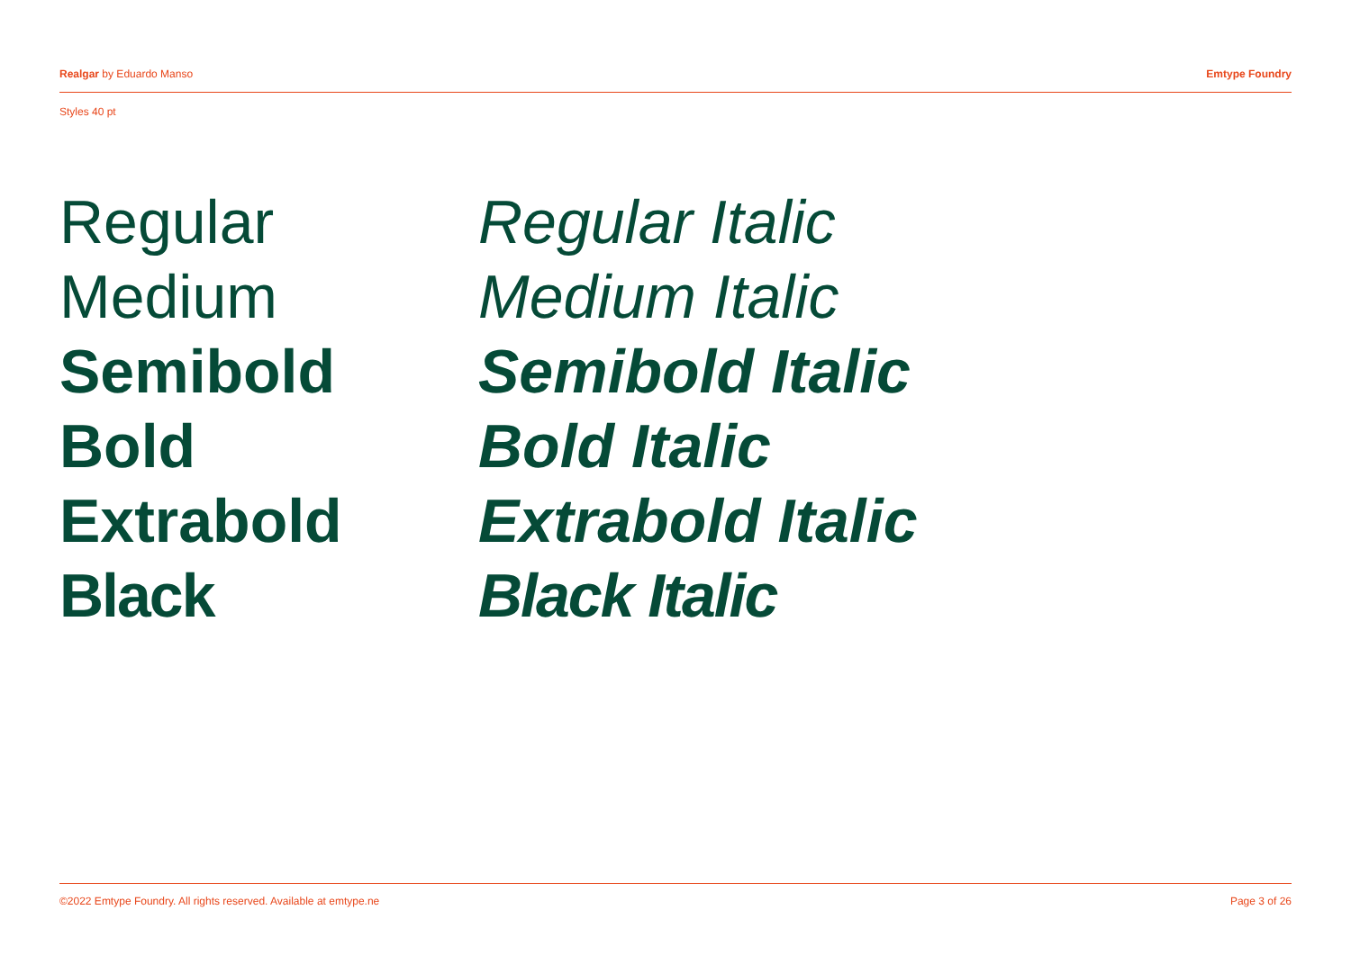Realgar by Eduardo Manso Emtype Foundry
Styles 40 pt
Regular
Medium
Semibold
Bold
Extrabold
Black
Regular Italic
Medium Italic
Semibold Italic
Bold Italic
Extrabold Italic
Black Italic
©2022 Emtype Foundry. All rights reserved. Available at emtype.ne
Page 3 of 26